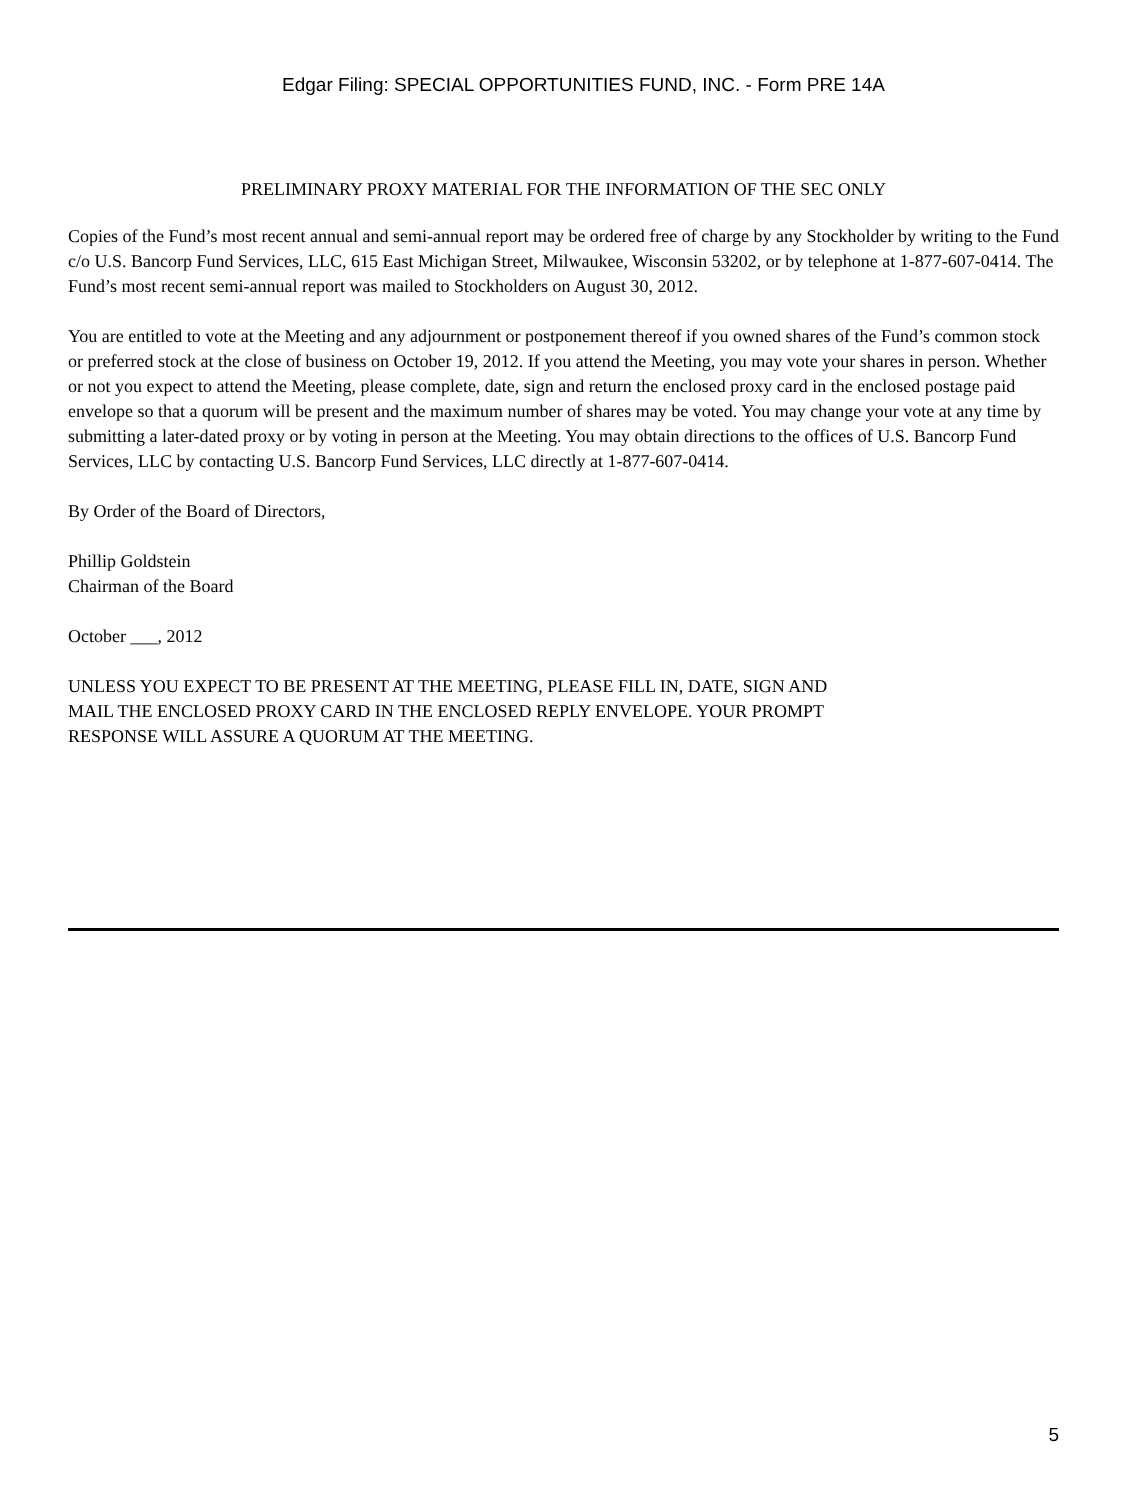Edgar Filing: SPECIAL OPPORTUNITIES FUND, INC. - Form PRE 14A
PRELIMINARY PROXY MATERIAL FOR THE INFORMATION OF THE SEC ONLY
Copies of the Fund’s most recent annual and semi-annual report may be ordered free of charge by any Stockholder by writing to the Fund c/o U.S. Bancorp Fund Services, LLC, 615 East Michigan Street, Milwaukee, Wisconsin 53202, or by telephone at 1-877-607-0414. The Fund’s most recent semi-annual report was mailed to Stockholders on August 30, 2012.
You are entitled to vote at the Meeting and any adjournment or postponement thereof if you owned shares of the Fund’s common stock or preferred stock at the close of business on October 19, 2012. If you attend the Meeting, you may vote your shares in person. Whether or not you expect to attend the Meeting, please complete, date, sign and return the enclosed proxy card in the enclosed postage paid envelope so that a quorum will be present and the maximum number of shares may be voted. You may change your vote at any time by submitting a later-dated proxy or by voting in person at the Meeting. You may obtain directions to the offices of U.S. Bancorp Fund Services, LLC by contacting U.S. Bancorp Fund Services, LLC directly at 1-877-607-0414.
By Order of the Board of Directors,
Phillip Goldstein
Chairman of the Board
October ___, 2012
UNLESS YOU EXPECT TO BE PRESENT AT THE MEETING, PLEASE FILL IN, DATE, SIGN AND MAIL THE ENCLOSED PROXY CARD IN THE ENCLOSED REPLY ENVELOPE. YOUR PROMPT RESPONSE WILL ASSURE A QUORUM AT THE MEETING.
5